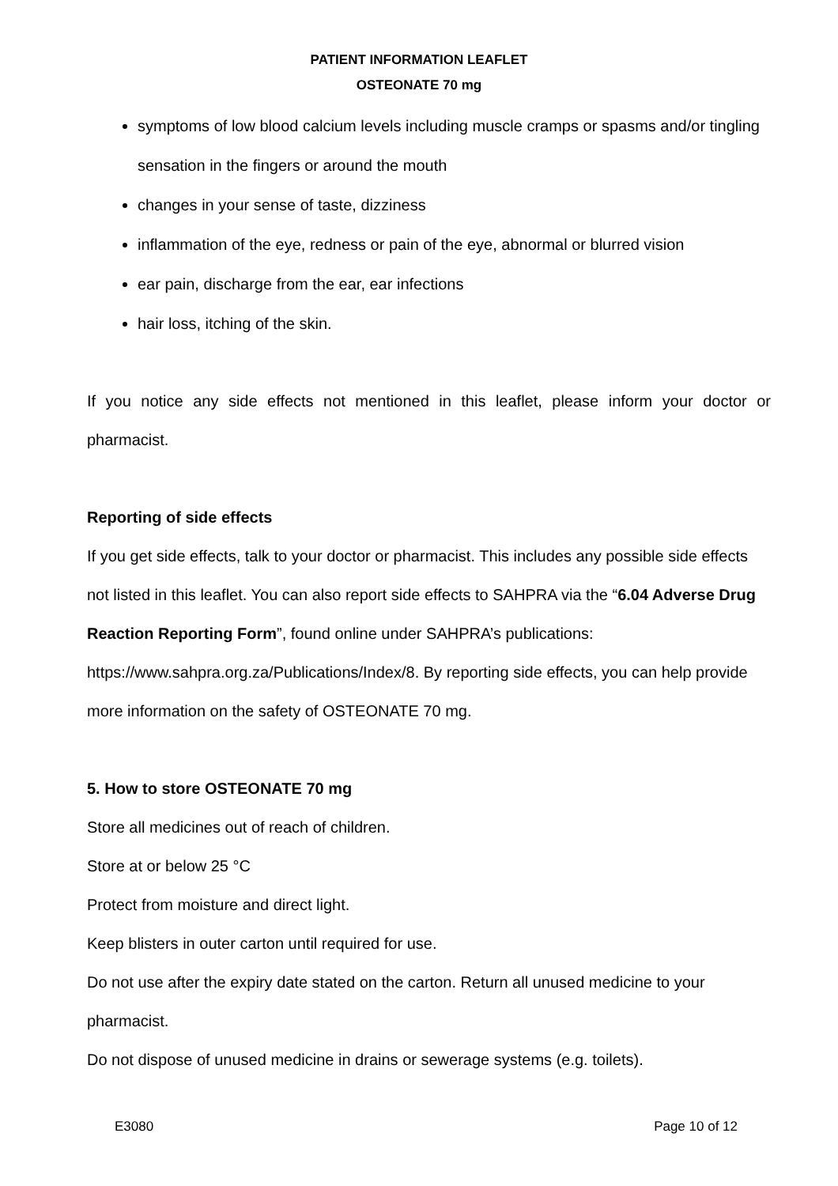PATIENT INFORMATION LEAFLET
OSTEONATE 70 mg
symptoms of low blood calcium levels including muscle cramps or spasms and/or tingling sensation in the fingers or around the mouth
changes in your sense of taste, dizziness
inflammation of the eye, redness or pain of the eye, abnormal or blurred vision
ear pain, discharge from the ear, ear infections
hair loss, itching of the skin.
If you notice any side effects not mentioned in this leaflet, please inform your doctor or pharmacist.
Reporting of side effects
If you get side effects, talk to your doctor or pharmacist. This includes any possible side effects not listed in this leaflet. You can also report side effects to SAHPRA via the “6.04 Adverse Drug Reaction Reporting Form”, found online under SAHPRA’s publications: https://www.sahpra.org.za/Publications/Index/8. By reporting side effects, you can help provide more information on the safety of OSTEONATE 70 mg.
5. How to store OSTEONATE 70 mg
Store all medicines out of reach of children.
Store at or below 25 °C
Protect from moisture and direct light.
Keep blisters in outer carton until required for use.
Do not use after the expiry date stated on the carton. Return all unused medicine to your pharmacist.
Do not dispose of unused medicine in drains or sewerage systems (e.g. toilets).
E3080 Page 10 of 12